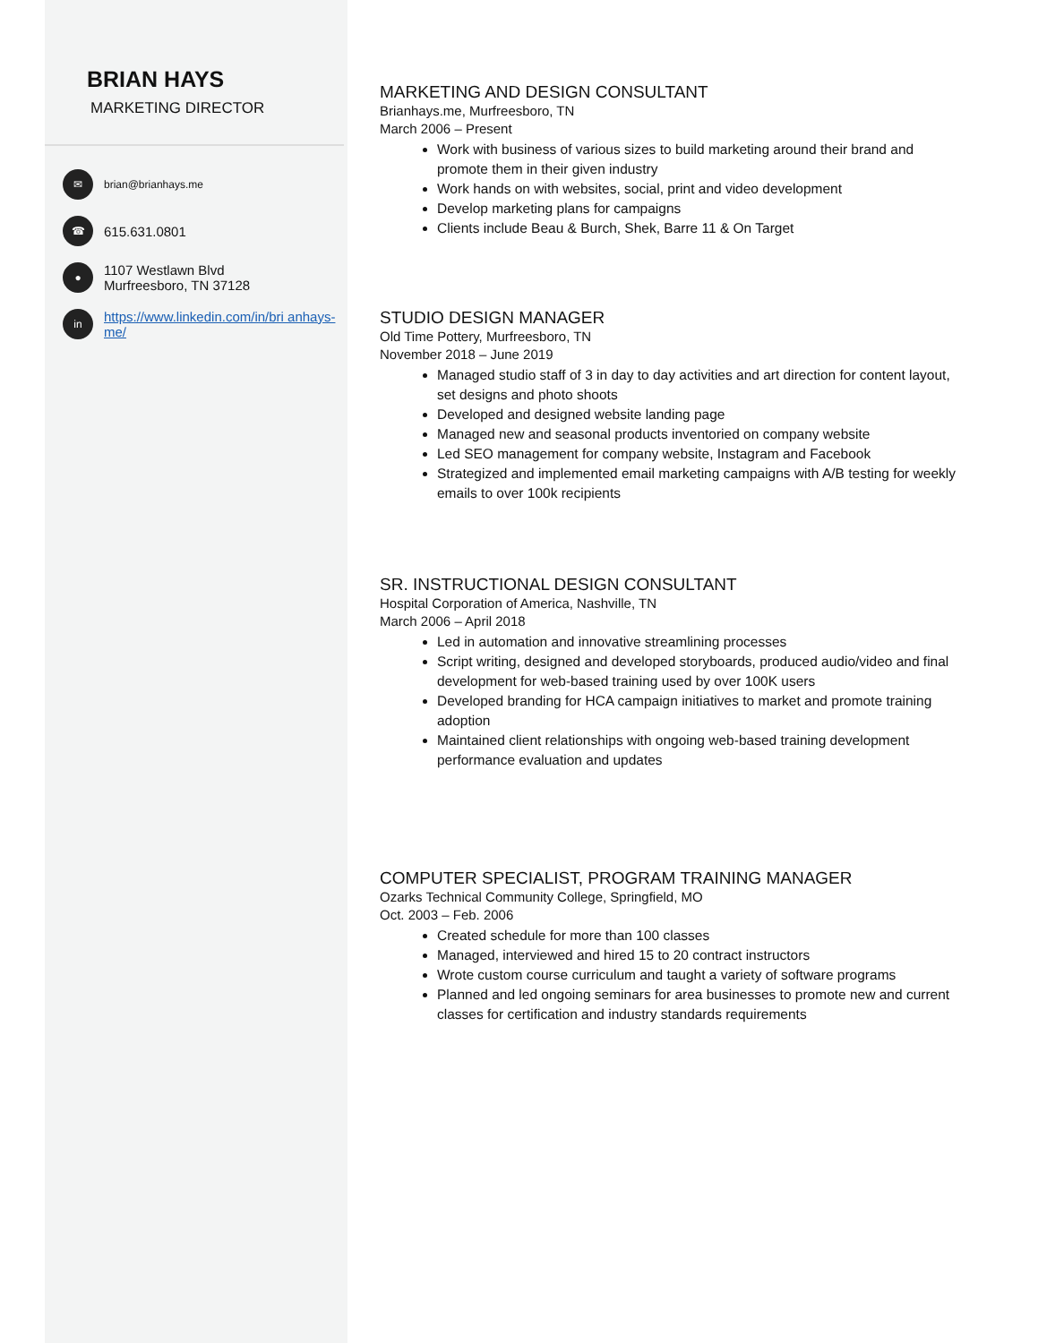BRIAN HAYS
MARKETING DIRECTOR
✉ brian@brianhays.me
☎ 615.631.0801
● 1107 Westlawn Blvd
Murfreesboro, TN 37128
in https://www.linkedin.com/in/bri anhays-me/
MARKETING AND DESIGN CONSULTANT
Brianhays.me, Murfreesboro, TN
March 2006 – Present
Work with business of various sizes to build marketing around their brand and promote them in their given industry
Work hands on with websites, social, print and video development
Develop marketing plans for campaigns
Clients include Beau & Burch, Shek, Barre 11 & On Target
STUDIO DESIGN MANAGER
Old Time Pottery, Murfreesboro, TN
November 2018 – June 2019
Managed studio staff of 3 in day to day activities and art direction for content layout, set designs and photo shoots
Developed and designed website landing page
Managed new and seasonal products inventoried on company website
Led SEO management for company website, Instagram and Facebook
Strategized and implemented email marketing campaigns with A/B testing for weekly emails to over 100k recipients
SR. INSTRUCTIONAL DESIGN CONSULTANT
Hospital Corporation of America, Nashville, TN
March 2006 – April 2018
Led in automation and innovative streamlining processes
Script writing, designed and developed storyboards, produced audio/video and final development for web-based training used by over 100K users
Developed branding for HCA campaign initiatives to market and promote training adoption
Maintained client relationships with ongoing web-based training development performance evaluation and updates
COMPUTER SPECIALIST, PROGRAM TRAINING MANAGER
Ozarks Technical Community College, Springfield, MO
Oct. 2003 – Feb. 2006
Created schedule for more than 100 classes
Managed, interviewed and hired 15 to 20 contract instructors
Wrote custom course curriculum and taught a variety of software programs
Planned and led ongoing seminars for area businesses to promote new and current classes for certification and industry standards requirements